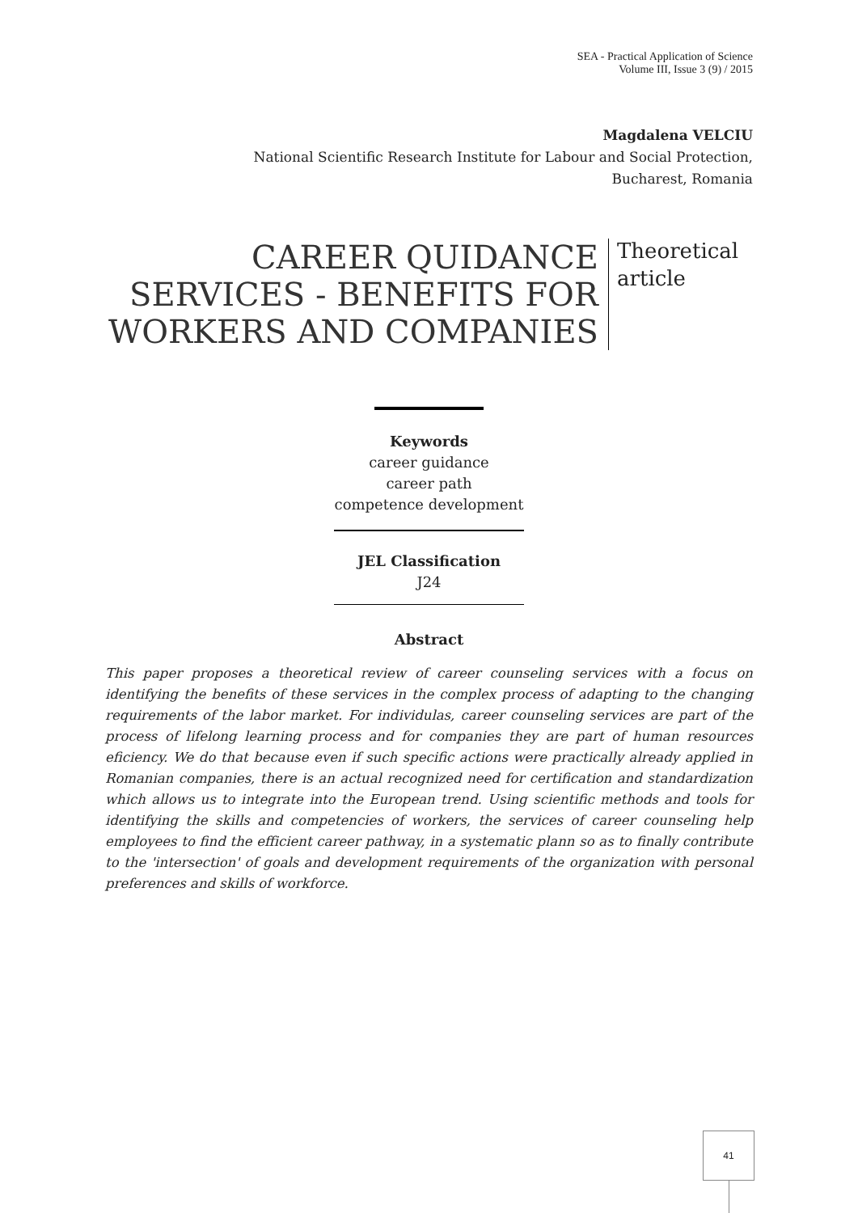SEA - Practical Application of Science
Volume III, Issue 3 (9) / 2015
Magdalena VELCIU
National Scientific Research Institute for Labour and Social Protection,
Bucharest, Romania
CAREER QUIDANCE SERVICES - BENEFITS FOR WORKERS AND COMPANIES
Theoretical
article
Keywords
career guidance
career path
competence development
JEL Classification
J24
Abstract
This paper proposes a theoretical review of career counseling services with a focus on identifying the benefits of these services in the complex process of adapting to the changing requirements of the labor market. For individulas, career counseling services are part of the process of lifelong learning process and for companies they are part of human resources eficiency. We do that because even if such specific actions were practically already applied in Romanian companies, there is an actual recognized need for certification and standardization which allows us to integrate into the European trend. Using scientific methods and tools for identifying the skills and competencies of workers, the services of career counseling help employees to find the efficient career pathway, in a systematic plann so as to finally contribute to the 'intersection' of goals and development requirements of the organization with personal preferences and skills of workforce.
41